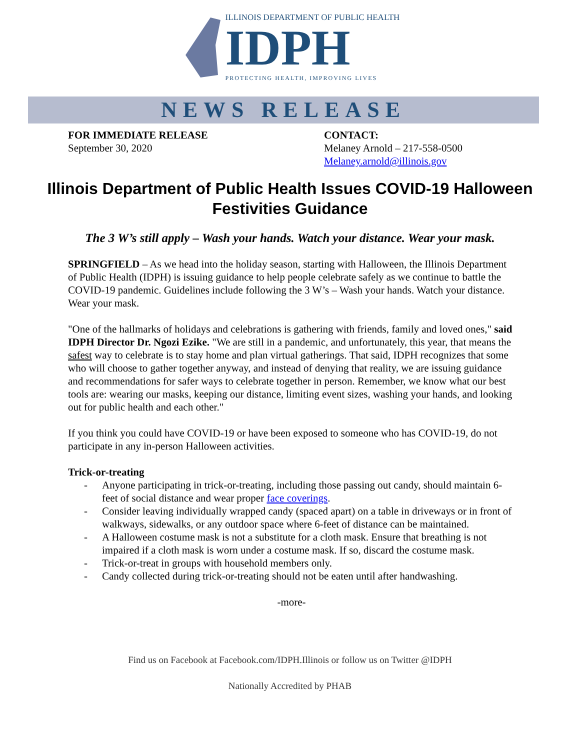ILLINOIS DEPARTMENT OF PUBLIC HEALTH
IDPH
PROTECTING HEALTH, IMPROVING LIVES
NEWS RELEASE
FOR IMMEDIATE RELEASE
September 30, 2020
CONTACT:
Melaney Arnold – 217-558-0500
Melaney.arnold@illinois.gov
Illinois Department of Public Health Issues COVID-19 Halloween Festivities Guidance
The 3 W’s still apply – Wash your hands. Watch your distance. Wear your mask.
SPRINGFIELD – As we head into the holiday season, starting with Halloween, the Illinois Department of Public Health (IDPH) is issuing guidance to help people celebrate safely as we continue to battle the COVID-19 pandemic. Guidelines include following the 3 W’s – Wash your hands. Watch your distance. Wear your mask.
"One of the hallmarks of holidays and celebrations is gathering with friends, family and loved ones," said IDPH Director Dr. Ngozi Ezike. "We are still in a pandemic, and unfortunately, this year, that means the safest way to celebrate is to stay home and plan virtual gatherings. That said, IDPH recognizes that some who will choose to gather together anyway, and instead of denying that reality, we are issuing guidance and recommendations for safer ways to celebrate together in person. Remember, we know what our best tools are: wearing our masks, keeping our distance, limiting event sizes, washing your hands, and looking out for public health and each other."
If you think you could have COVID-19 or have been exposed to someone who has COVID-19, do not participate in any in-person Halloween activities.
Trick-or-treating
- Anyone participating in trick-or-treating, including those passing out candy, should maintain 6-feet of social distance and wear proper face coverings.
- Consider leaving individually wrapped candy (spaced apart) on a table in driveways or in front of walkways, sidewalks, or any outdoor space where 6-feet of distance can be maintained.
- A Halloween costume mask is not a substitute for a cloth mask. Ensure that breathing is not impaired if a cloth mask is worn under a costume mask. If so, discard the costume mask.
- Trick-or-treat in groups with household members only.
- Candy collected during trick-or-treating should not be eaten until after handwashing.
-more-
Find us on Facebook at Facebook.com/IDPH.Illinois or follow us on Twitter @IDPH
Nationally Accredited by PHAB